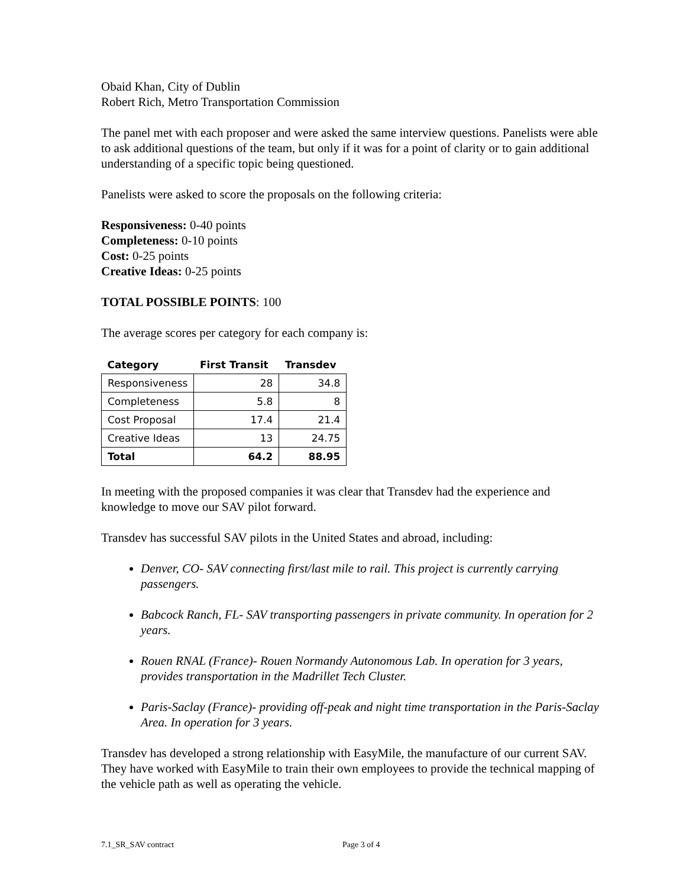Obaid Khan, City of Dublin
Robert Rich, Metro Transportation Commission
The panel met with each proposer and were asked the same interview questions. Panelists were able to ask additional questions of the team, but only if it was for a point of clarity or to gain additional understanding of a specific topic being questioned.
Panelists were asked to score the proposals on the following criteria:
Responsiveness: 0-40 points
Completeness: 0-10 points
Cost: 0-25 points
Creative Ideas: 0-25 points
TOTAL POSSIBLE POINTS: 100
The average scores per category for each company is:
| Category | First Transit | Transdev |
| --- | --- | --- |
| Responsiveness | 28 | 34.8 |
| Completeness | 5.8 | 8 |
| Cost Proposal | 17.4 | 21.4 |
| Creative Ideas | 13 | 24.75 |
| Total | 64.2 | 88.95 |
In meeting with the proposed companies it was clear that Transdev had the experience and knowledge to move our SAV pilot forward.
Transdev has successful SAV pilots in the United States and abroad, including:
Denver, CO- SAV connecting first/last mile to rail. This project is currently carrying passengers.
Babcock Ranch, FL- SAV transporting passengers in private community. In operation for 2 years.
Rouen RNAL (France)- Rouen Normandy Autonomous Lab. In operation for 3 years, provides transportation in the Madrillet Tech Cluster.
Paris-Saclay (France)- providing off-peak and night time transportation in the Paris-Saclay Area. In operation for 3 years.
Transdev has developed a strong relationship with EasyMile, the manufacture of our current SAV. They have worked with EasyMile to train their own employees to provide the technical mapping of the vehicle path as well as operating the vehicle.
7.1_SR_SAV contract Page 3 of 4